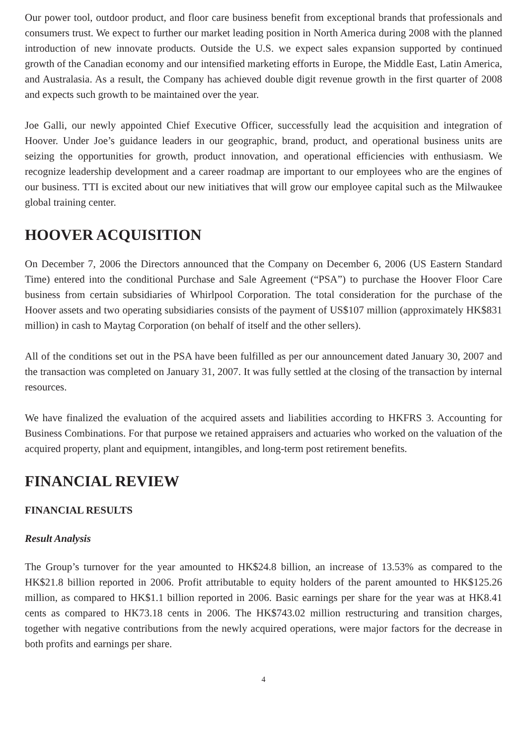Our power tool, outdoor product, and floor care business benefit from exceptional brands that professionals and consumers trust. We expect to further our market leading position in North America during 2008 with the planned introduction of new innovate products. Outside the U.S. we expect sales expansion supported by continued growth of the Canadian economy and our intensified marketing efforts in Europe, the Middle East, Latin America, and Australasia. As a result, the Company has achieved double digit revenue growth in the first quarter of 2008 and expects such growth to be maintained over the year.
Joe Galli, our newly appointed Chief Executive Officer, successfully lead the acquisition and integration of Hoover. Under Joe’s guidance leaders in our geographic, brand, product, and operational business units are seizing the opportunities for growth, product innovation, and operational efficiencies with enthusiasm. We recognize leadership development and a career roadmap are important to our employees who are the engines of our business. TTI is excited about our new initiatives that will grow our employee capital such as the Milwaukee global training center.
HOOVER ACQUISITION
On December 7, 2006 the Directors announced that the Company on December 6, 2006 (US Eastern Standard Time) entered into the conditional Purchase and Sale Agreement (“PSA”) to purchase the Hoover Floor Care business from certain subsidiaries of Whirlpool Corporation. The total consideration for the purchase of the Hoover assets and two operating subsidiaries consists of the payment of US$107 million (approximately HK$831 million) in cash to Maytag Corporation (on behalf of itself and the other sellers).
All of the conditions set out in the PSA have been fulfilled as per our announcement dated January 30, 2007 and the transaction was completed on January 31, 2007. It was fully settled at the closing of the transaction by internal resources.
We have finalized the evaluation of the acquired assets and liabilities according to HKFRS 3. Accounting for Business Combinations. For that purpose we retained appraisers and actuaries who worked on the valuation of the acquired property, plant and equipment, intangibles, and long-term post retirement benefits.
FINANCIAL REVIEW
FINANCIAL RESULTS
Result Analysis
The Group’s turnover for the year amounted to HK$24.8 billion, an increase of 13.53% as compared to the HK$21.8 billion reported in 2006. Profit attributable to equity holders of the parent amounted to HK$125.26 million, as compared to HK$1.1 billion reported in 2006. Basic earnings per share for the year was at HK8.41 cents as compared to HK73.18 cents in 2006. The HK$743.02 million restructuring and transition charges, together with negative contributions from the newly acquired operations, were major factors for the decrease in both profits and earnings per share.
4